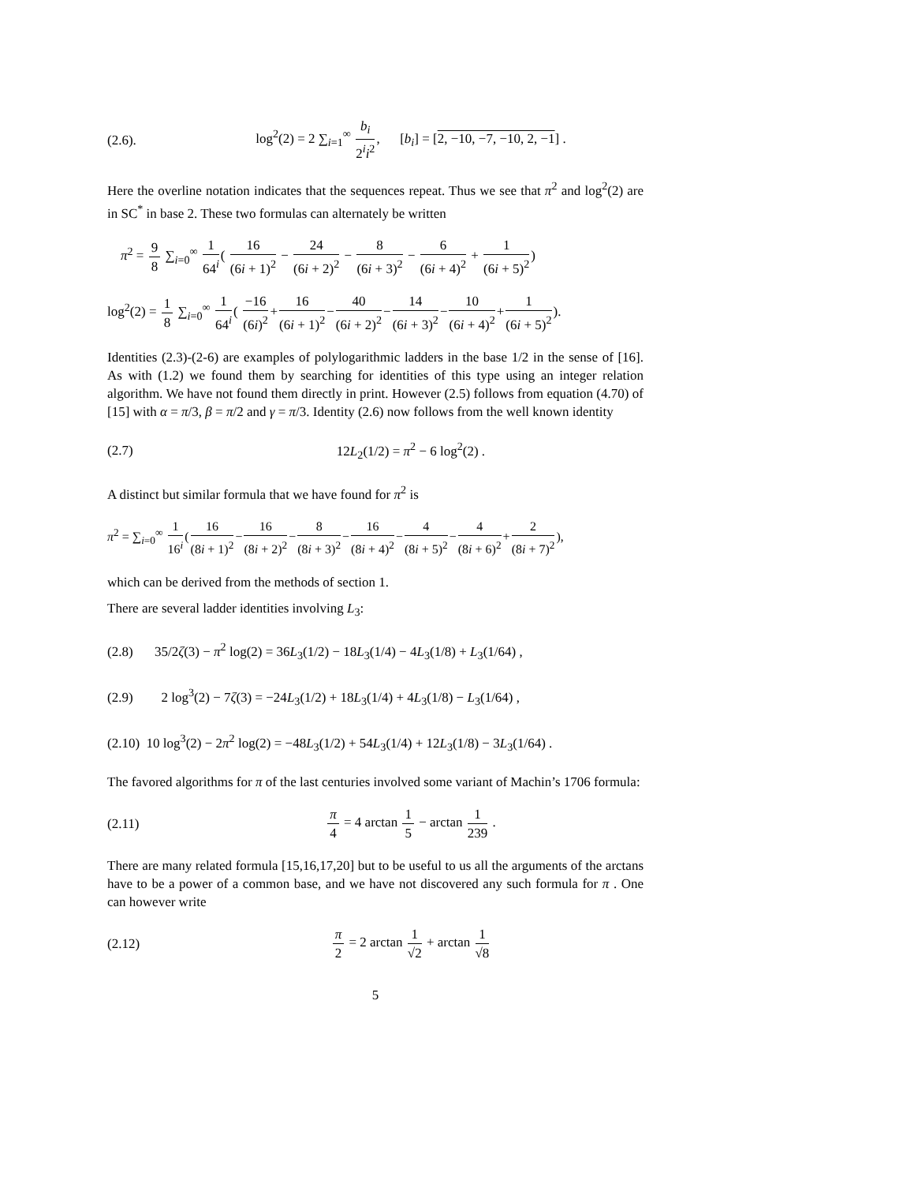(2.6). log<sup>2</sup>(2) = 2 ∑<sub>i=1</sub><sup>∞</sup> b<sub>i</sub> 2<sup>i</sup>i<sup>2</sup>, [b<sub>i</sub>] = [2, −10, −7, −10, 2, −1] .
Here the overline notation indicates that the sequences repeat. Thus we see that π<sup>2</sup> and log<sup>2</sup>(2) are in SC<sup>*</sup> in base 2. These two formulas can alternately be written
π<sup>2</sup> = 9 8 ∑<sub>i=0</sub><sup>∞</sup> 1 64<sup>i</sup>( 16 (6i + 1)<sup>2</sup> − 24 (6i + 2)<sup>2</sup> − 8 (6i + 3)<sup>2</sup> − 6 (6i + 4)<sup>2</sup> + 1 (6i + 5)<sup>2</sup>)
log<sup>2</sup>(2) = 1 8 ∑<sub>i=0</sub><sup>∞</sup> 1 64<sup>i</sup>( −16 (6i)<sup>2</sup>+16 (6i + 1)<sup>2</sup>−40 (6i + 2)<sup>2</sup>−14 (6i + 3)<sup>2</sup>−10 (6i + 4)<sup>2</sup>+1 (6i + 5)<sup>2</sup>).
Identities (2.3)-(2-6) are examples of polylogarithmic ladders in the base 1/2 in the sense of [16]. As with (1.2) we found them by searching for identities of this type using an integer relation algorithm. We have not found them directly in print. However (2.5) follows from equation (4.70) of [15] with α = π/3, β = π/2 and γ = π/3. Identity (2.6) now follows from the well known identity
(2.7) 12L<sub>2</sub>(1/2) = π<sup>2</sup> − 6 log<sup>2</sup>(2) .
A distinct but similar formula that we have found for π<sup>2</sup> is
π<sup>2</sup> = ∑<sub>i=0</sub><sup>∞</sup> 1 16<sup>i</sup>(16 (8i + 1)<sup>2</sup>−16 (8i + 2)<sup>2</sup>−8 (8i + 3)<sup>2</sup>−16 (8i + 4)<sup>2</sup>−4 (8i + 5)<sup>2</sup>−4 (8i + 6)<sup>2</sup>+2 (8i + 7)<sup>2</sup>),
which can be derived from the methods of section 1.
There are several ladder identities involving L<sub>3</sub>:
(2.8) 35/2ζ(3) − π<sup>2</sup> log(2) = 36L<sub>3</sub>(1/2) − 18L<sub>3</sub>(1/4) − 4L<sub>3</sub>(1/8) + L<sub>3</sub>(1/64) ,
(2.9) 2 log<sup>3</sup>(2) − 7ζ(3) = −24L<sub>3</sub>(1/2) + 18L<sub>3</sub>(1/4) + 4L<sub>3</sub>(1/8) − L<sub>3</sub>(1/64) ,
(2.10) 10 log<sup>3</sup>(2) − 2π<sup>2</sup> log(2) = −48L<sub>3</sub>(1/2) + 54L<sub>3</sub>(1/4) + 12L<sub>3</sub>(1/8) − 3L<sub>3</sub>(1/64) .
The favored algorithms for π of the last centuries involved some variant of Machin’s 1706 formula:
(2.11) π 4 = 4 arctan 1 5 − arctan 1 239 .
There are many related formula [15,16,17,20] but to be useful to us all the arguments of the arctans have to be a power of a common base, and we have not discovered any such formula for π . One can however write
(2.12) π 2 = 2 arctan 1 √2 + arctan 1 √8
5